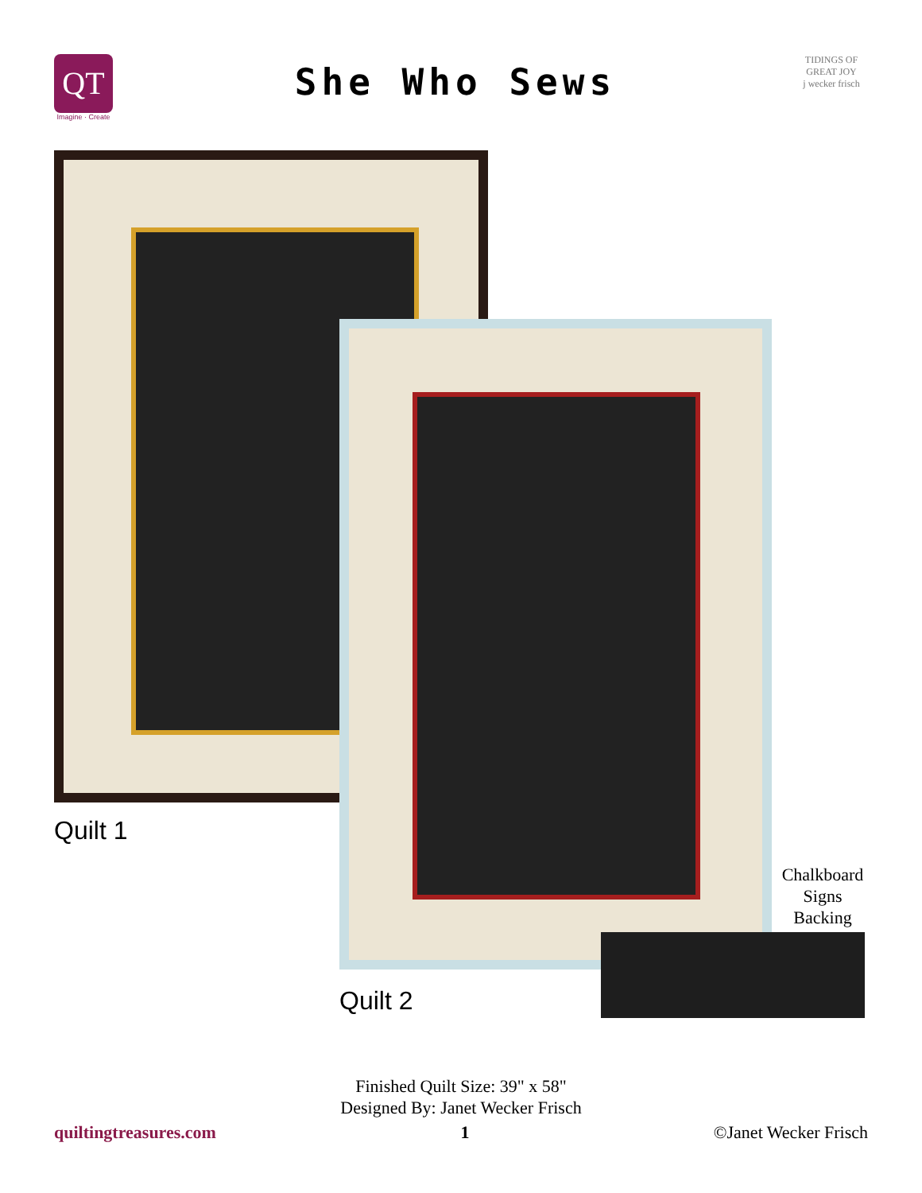QT
Imagine · Create
She Who Sews
TIDINGS OF GREAT JOY
j wecker frisch
Quilt 1
Quilt 2
Chalkboard
Signs
Backing
Finished Quilt Size: 39" x 58"
Designed By: Janet Wecker Frisch
quiltingtreasures.com 1 ©Janet Wecker Frisch